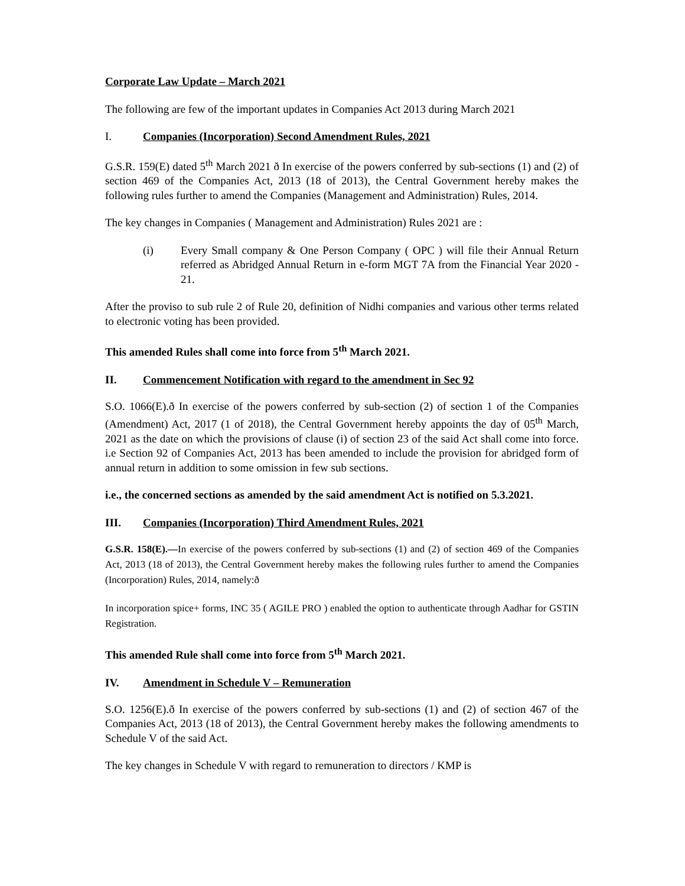Corporate Law Update – March 2021
The following are few of the important updates in Companies Act 2013 during March 2021
I. Companies (Incorporation) Second Amendment Rules, 2021
G.S.R. 159(E) dated 5<sup>th</sup> March 2021 ð In exercise of the powers conferred by sub-sections (1) and (2) of section 469 of the Companies Act, 2013 (18 of 2013), the Central Government hereby makes the following rules further to amend the Companies (Management and Administration) Rules, 2014.
The key changes in Companies ( Management and Administration) Rules 2021 are :
(i) Every Small company & One Person Company ( OPC ) will file their Annual Return referred as Abridged Annual Return in e-form MGT 7A from the Financial Year 2020 - 21.
After the proviso to sub rule 2 of Rule 20, definition of Nidhi companies and various other terms related to electronic voting has been provided.
This amended Rules shall come into force from 5<sup>th</sup> March 2021.
II. Commencement Notification with regard to the amendment in Sec 92
S.O. 1066(E).ð In exercise of the powers conferred by sub-section (2) of section 1 of the Companies (Amendment) Act, 2017 (1 of 2018), the Central Government hereby appoints the day of 05<sup>th</sup> March, 2021 as the date on which the provisions of clause (i) of section 23 of the said Act shall come into force. i.e Section 92 of Companies Act, 2013 has been amended to include the provision for abridged form of annual return in addition to some omission in few sub sections.
i.e., the concerned sections as amended by the said amendment Act is notified on 5.3.2021.
III. Companies (Incorporation) Third Amendment Rules, 2021
G.S.R. 158(E).—In exercise of the powers conferred by sub-sections (1) and (2) of section 469 of the Companies Act, 2013 (18 of 2013), the Central Government hereby makes the following rules further to amend the Companies (Incorporation) Rules, 2014, namely:ð
In incorporation spice+ forms, INC 35 ( AGILE PRO ) enabled the option to authenticate through Aadhar for GSTIN Registration.
This amended Rule shall come into force from 5<sup>th</sup> March 2021.
IV. Amendment in Schedule V – Remuneration
S.O. 1256(E).ð In exercise of the powers conferred by sub-sections (1) and (2) of section 467 of the Companies Act, 2013 (18 of 2013), the Central Government hereby makes the following amendments to Schedule V of the said Act.
The key changes in Schedule V with regard to remuneration to directors / KMP is